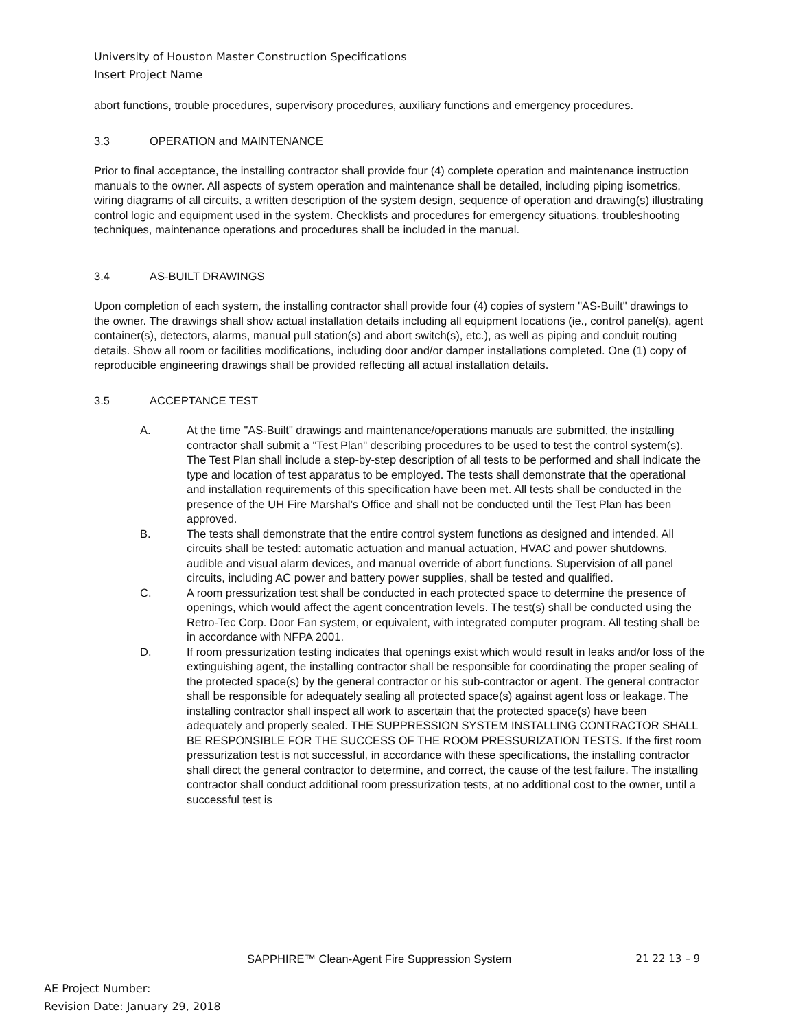University of Houston Master Construction Specifications
Insert Project Name
abort functions, trouble procedures, supervisory procedures, auxiliary functions and emergency procedures.
3.3 OPERATION and MAINTENANCE
Prior to final acceptance, the installing contractor shall provide four (4) complete operation and maintenance instruction manuals to the owner. All aspects of system operation and maintenance shall be detailed, including piping isometrics, wiring diagrams of all circuits, a written description of the system design, sequence of operation and drawing(s) illustrating control logic and equipment used in the system. Checklists and procedures for emergency situations, troubleshooting techniques, maintenance operations and procedures shall be included in the manual.
3.4 AS-BUILT DRAWINGS
Upon completion of each system, the installing contractor shall provide four (4) copies of system "AS-Built" drawings to the owner. The drawings shall show actual installation details including all equipment locations (ie., control panel(s), agent container(s), detectors, alarms, manual pull station(s) and abort switch(s), etc.), as well as piping and conduit routing details. Show all room or facilities modifications, including door and/or damper installations completed. One (1) copy of reproducible engineering drawings shall be provided reflecting all actual installation details.
3.5 ACCEPTANCE TEST
A. At the time "AS-Built" drawings and maintenance/operations manuals are submitted, the installing contractor shall submit a "Test Plan" describing procedures to be used to test the control system(s). The Test Plan shall include a step-by-step description of all tests to be performed and shall indicate the type and location of test apparatus to be employed. The tests shall demonstrate that the operational and installation requirements of this specification have been met. All tests shall be conducted in the presence of the UH Fire Marshal’s Office and shall not be conducted until the Test Plan has been approved.
B. The tests shall demonstrate that the entire control system functions as designed and intended. All circuits shall be tested: automatic actuation and manual actuation, HVAC and power shutdowns, audible and visual alarm devices, and manual override of abort functions. Supervision of all panel circuits, including AC power and battery power supplies, shall be tested and qualified.
C. A room pressurization test shall be conducted in each protected space to determine the presence of openings, which would affect the agent concentration levels. The test(s) shall be conducted using the Retro-Tec Corp. Door Fan system, or equivalent, with integrated computer program. All testing shall be in accordance with NFPA 2001.
D. If room pressurization testing indicates that openings exist which would result in leaks and/or loss of the extinguishing agent, the installing contractor shall be responsible for coordinating the proper sealing of the protected space(s) by the general contractor or his sub-contractor or agent. The general contractor shall be responsible for adequately sealing all protected space(s) against agent loss or leakage. The installing contractor shall inspect all work to ascertain that the protected space(s) have been adequately and properly sealed. THE SUPPRESSION SYSTEM INSTALLING CONTRACTOR SHALL BE RESPONSIBLE FOR THE SUCCESS OF THE ROOM PRESSURIZATION TESTS. If the first room pressurization test is not successful, in accordance with these specifications, the installing contractor shall direct the general contractor to determine, and correct, the cause of the test failure. The installing contractor shall conduct additional room pressurization tests, at no additional cost to the owner, until a successful test is
SAPPHIRE™ Clean-Agent Fire Suppression System 21 22 13 – 9
AE Project Number:
Revision Date: January 29, 2018